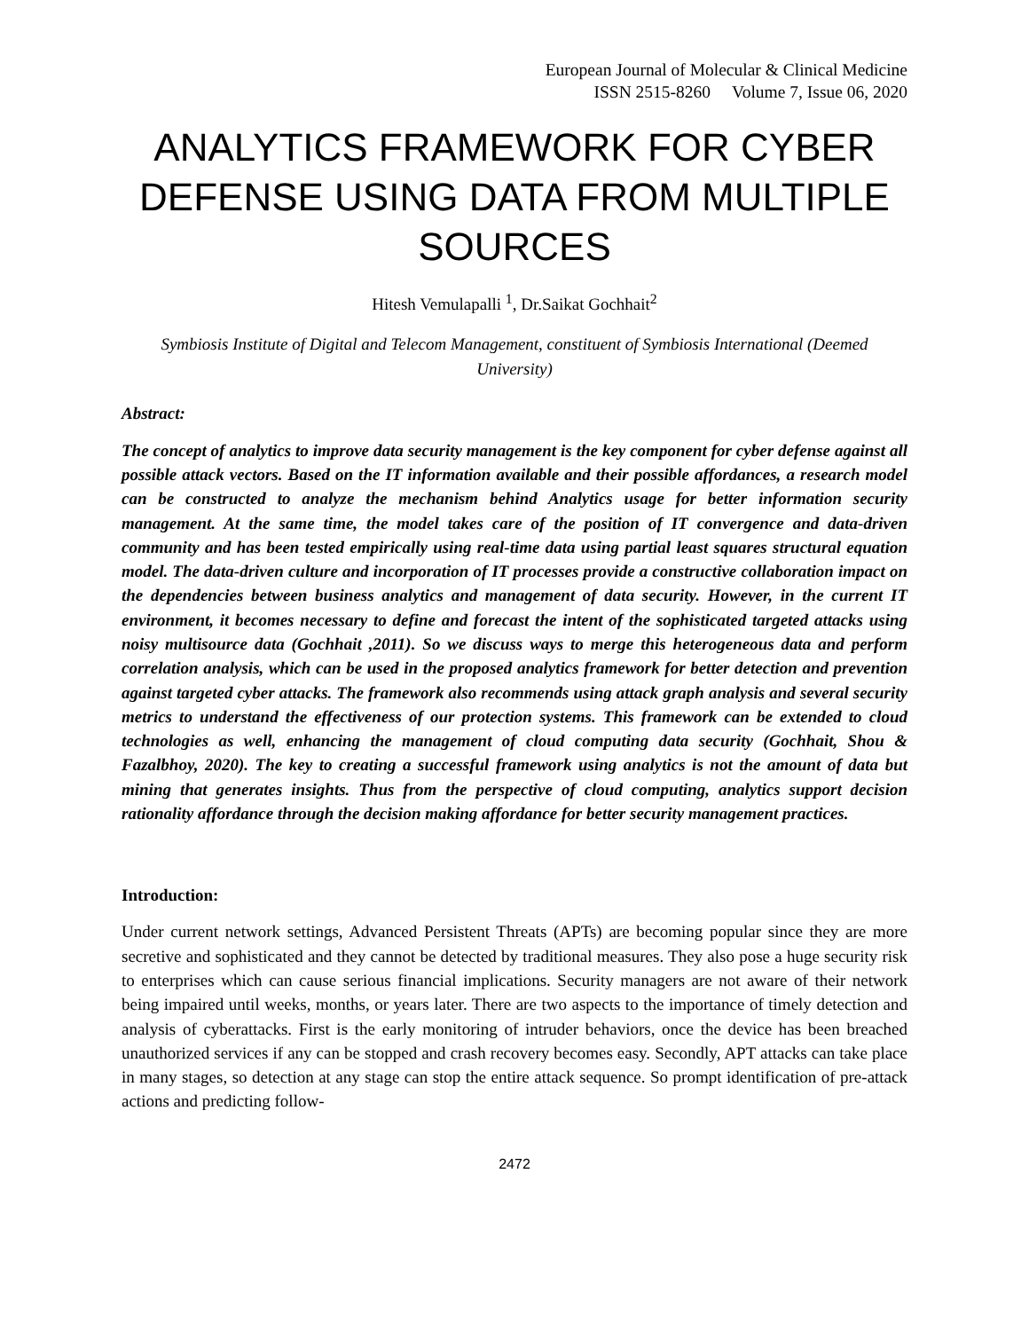European Journal of Molecular & Clinical Medicine
ISSN 2515-8260 Volume 7, Issue 06, 2020
ANALYTICS FRAMEWORK FOR CYBER DEFENSE USING DATA FROM MULTIPLE SOURCES
Hitesh Vemulapalli <sup>1</sup>, Dr.Saikat Gochhait<sup>2</sup>
Symbiosis Institute of Digital and Telecom Management, constituent of Symbiosis International (Deemed University)
Abstract:
The concept of analytics to improve data security management is the key component for cyber defense against all possible attack vectors. Based on the IT information available and their possible affordances, a research model can be constructed to analyze the mechanism behind Analytics usage for better information security management. At the same time, the model takes care of the position of IT convergence and data-driven community and has been tested empirically using real-time data using partial least squares structural equation model. The data-driven culture and incorporation of IT processes provide a constructive collaboration impact on the dependencies between business analytics and management of data security. However, in the current IT environment, it becomes necessary to define and forecast the intent of the sophisticated targeted attacks using noisy multisource data (Gochhait ,2011). So we discuss ways to merge this heterogeneous data and perform correlation analysis, which can be used in the proposed analytics framework for better detection and prevention against targeted cyber attacks. The framework also recommends using attack graph analysis and several security metrics to understand the effectiveness of our protection systems. This framework can be extended to cloud technologies as well, enhancing the management of cloud computing data security (Gochhait, Shou & Fazalbhoy, 2020). The key to creating a successful framework using analytics is not the amount of data but mining that generates insights. Thus from the perspective of cloud computing, analytics support decision rationality affordance through the decision making affordance for better security management practices.
Introduction:
Under current network settings, Advanced Persistent Threats (APTs) are becoming popular since they are more secretive and sophisticated and they cannot be detected by traditional measures. They also pose a huge security risk to enterprises which can cause serious financial implications. Security managers are not aware of their network being impaired until weeks, months, or years later. There are two aspects to the importance of timely detection and analysis of cyberattacks. First is the early monitoring of intruder behaviors, once the device has been breached unauthorized services if any can be stopped and crash recovery becomes easy. Secondly, APT attacks can take place in many stages, so detection at any stage can stop the entire attack sequence. So prompt identification of pre-attack actions and predicting follow-
2472